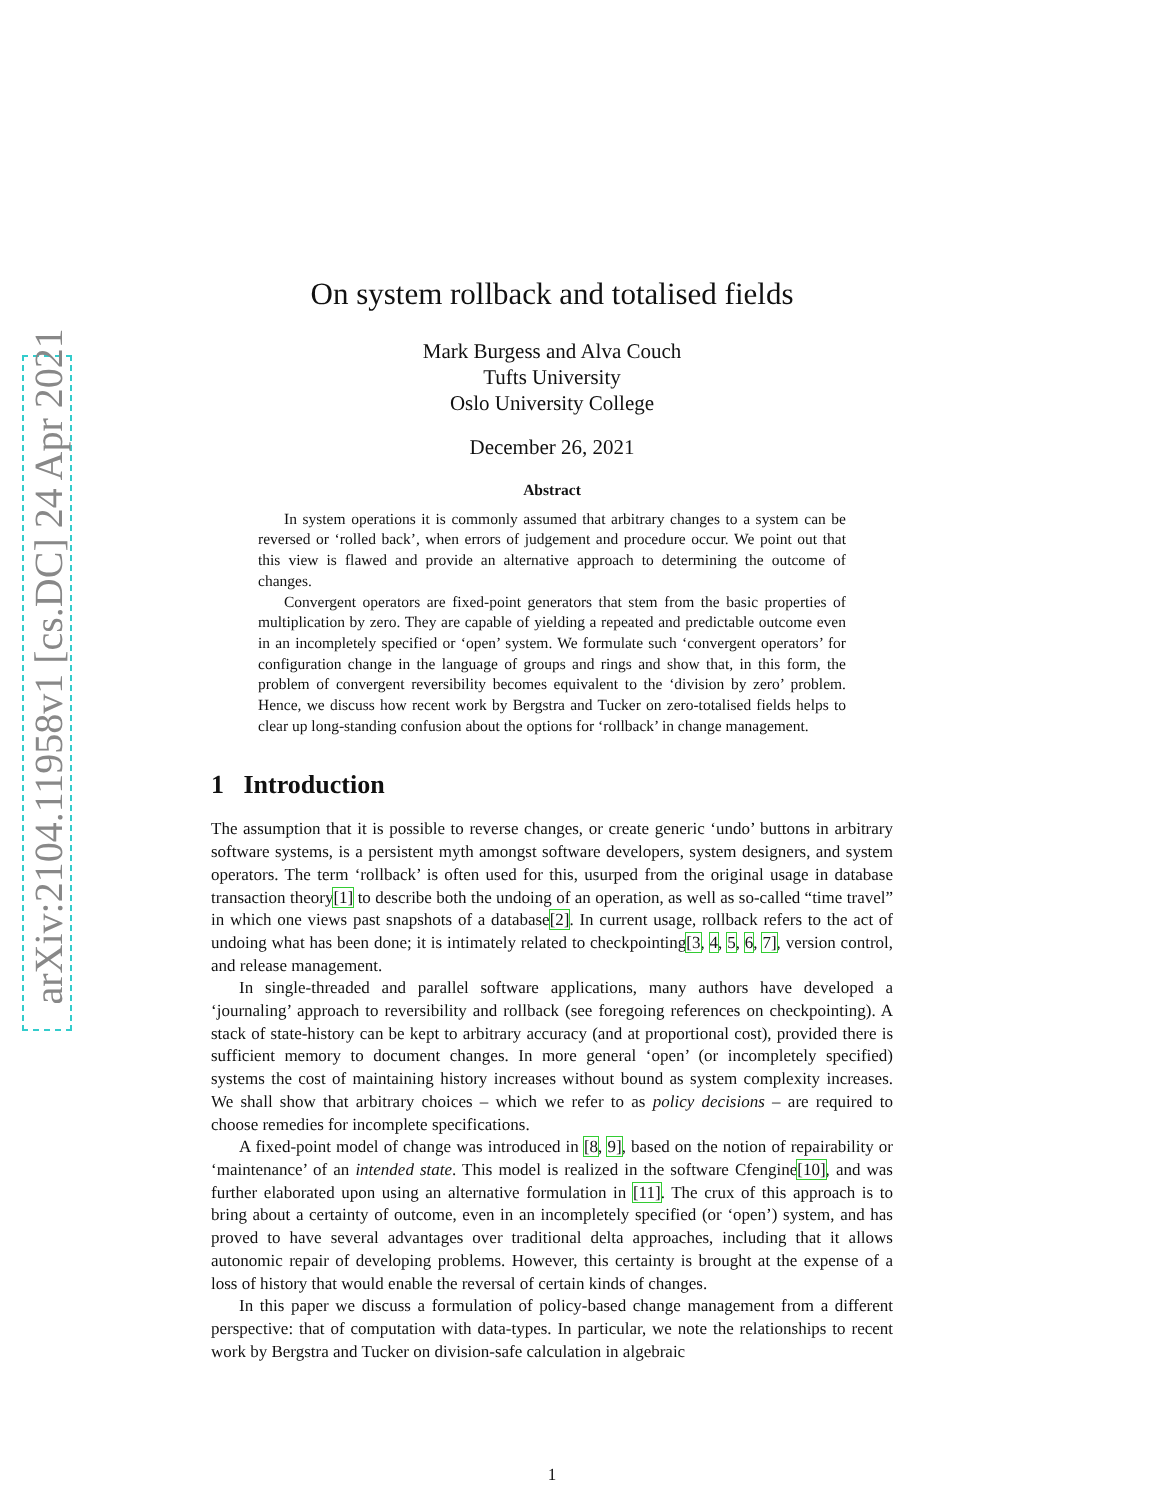arXiv:2104.11958v1 [cs.DC] 24 Apr 2021
On system rollback and totalised fields
Mark Burgess and Alva Couch
Tufts University
Oslo University College
December 26, 2021
Abstract
In system operations it is commonly assumed that arbitrary changes to a system can be reversed or ‘rolled back’, when errors of judgement and procedure occur. We point out that this view is flawed and provide an alternative approach to determining the outcome of changes.
Convergent operators are fixed-point generators that stem from the basic properties of multiplication by zero. They are capable of yielding a repeated and predictable outcome even in an incompletely specified or ‘open’ system. We formulate such ‘convergent operators’ for configuration change in the language of groups and rings and show that, in this form, the problem of convergent reversibility becomes equivalent to the ‘division by zero’ problem. Hence, we discuss how recent work by Bergstra and Tucker on zero-totalised fields helps to clear up long-standing confusion about the options for ‘rollback’ in change management.
1 Introduction
The assumption that it is possible to reverse changes, or create generic ‘undo’ buttons in arbitrary software systems, is a persistent myth amongst software developers, system designers, and system operators. The term ‘rollback’ is often used for this, usurped from the original usage in database transaction theory[1] to describe both the undoing of an operation, as well as so-called “time travel” in which one views past snapshots of a database[2]. In current usage, rollback refers to the act of undoing what has been done; it is intimately related to checkpointing[3, 4, 5, 6, 7], version control, and release management.
In single-threaded and parallel software applications, many authors have developed a ‘journaling’ approach to reversibility and rollback (see foregoing references on checkpointing). A stack of state-history can be kept to arbitrary accuracy (and at proportional cost), provided there is sufficient memory to document changes. In more general ‘open’ (or incompletely specified) systems the cost of maintaining history increases without bound as system complexity increases. We shall show that arbitrary choices – which we refer to as policy decisions – are required to choose remedies for incomplete specifications.
A fixed-point model of change was introduced in [8, 9], based on the notion of repairability or ‘maintenance’ of an intended state. This model is realized in the software Cfengine[10], and was further elaborated upon using an alternative formulation in [11]. The crux of this approach is to bring about a certainty of outcome, even in an incompletely specified (or ‘open’) system, and has proved to have several advantages over traditional delta approaches, including that it allows autonomic repair of developing problems. However, this certainty is brought at the expense of a loss of history that would enable the reversal of certain kinds of changes.
In this paper we discuss a formulation of policy-based change management from a different perspective: that of computation with data-types. In particular, we note the relationships to recent work by Bergstra and Tucker on division-safe calculation in algebraic
1